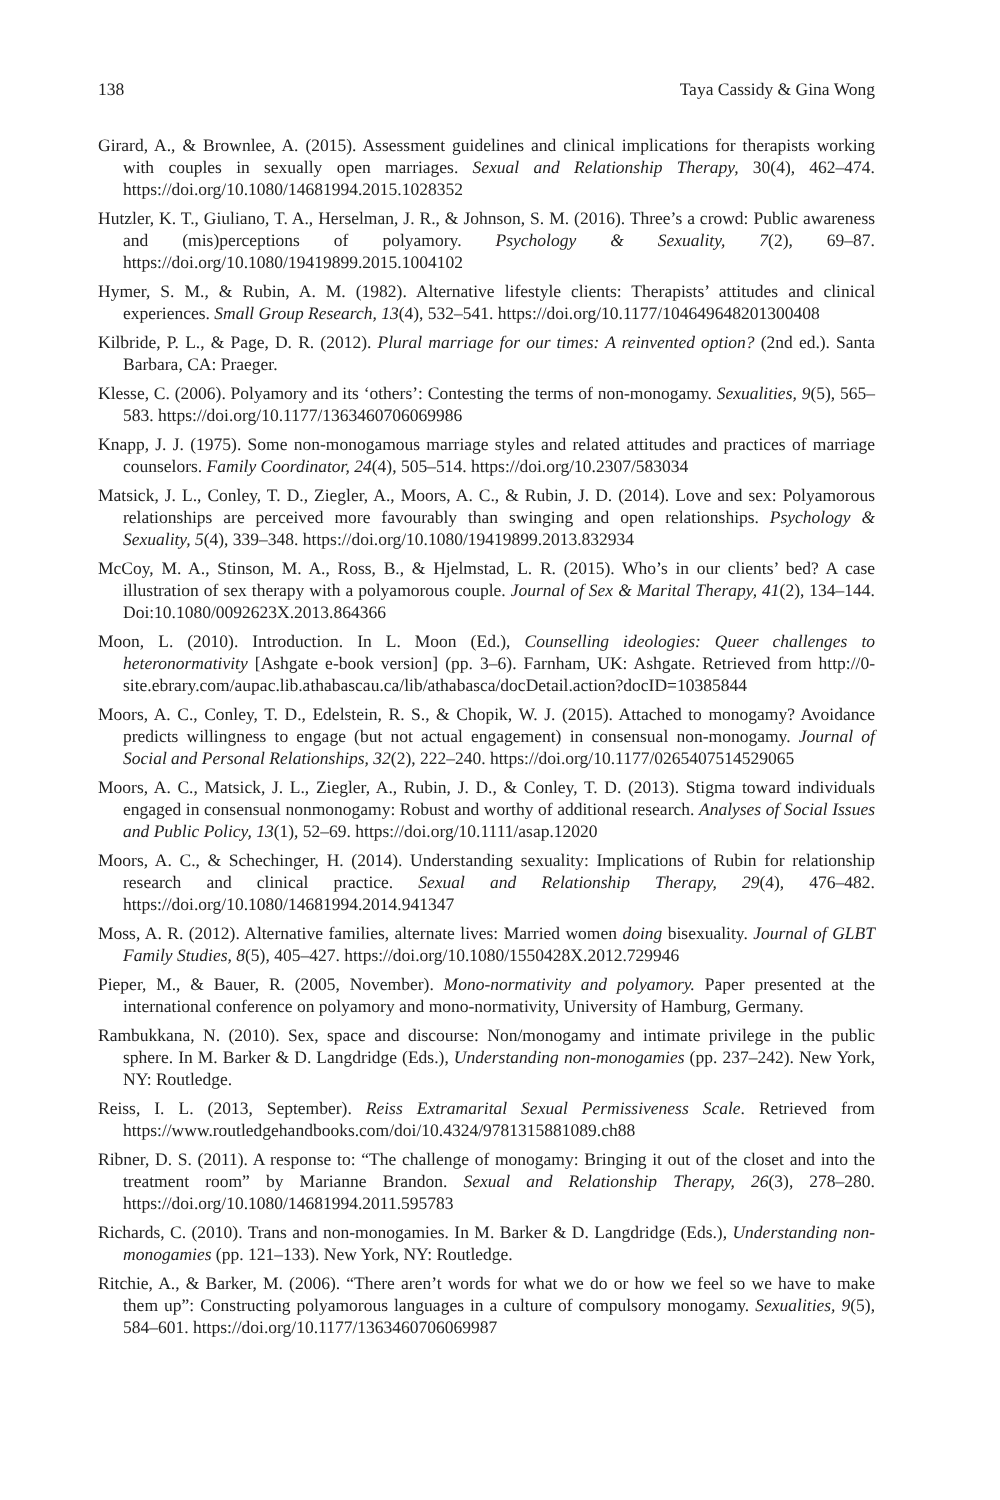138 Taya Cassidy & Gina Wong
Girard, A., & Brownlee, A. (2015). Assessment guidelines and clinical implications for therapists working with couples in sexually open marriages. Sexual and Relationship Therapy, 30(4), 462–474. https://doi.org/10.1080/14681994.2015.1028352
Hutzler, K. T., Giuliano, T. A., Herselman, J. R., & Johnson, S. M. (2016). Three’s a crowd: Public awareness and (mis)perceptions of polyamory. Psychology & Sexuality, 7(2), 69–87. https://doi.org/10.1080/19419899.2015.1004102
Hymer, S. M., & Rubin, A. M. (1982). Alternative lifestyle clients: Therapists’ attitudes and clinical experiences. Small Group Research, 13(4), 532–541. https://doi.org/10.1177/104649648201300408
Kilbride, P. L., & Page, D. R. (2012). Plural marriage for our times: A reinvented option? (2nd ed.). Santa Barbara, CA: Praeger.
Klesse, C. (2006). Polyamory and its ‘others’: Contesting the terms of non-monogamy. Sexualities, 9(5), 565–583. https://doi.org/10.1177/1363460706069986
Knapp, J. J. (1975). Some non-monogamous marriage styles and related attitudes and practices of marriage counselors. Family Coordinator, 24(4), 505–514. https://doi.org/10.2307/583034
Matsick, J. L., Conley, T. D., Ziegler, A., Moors, A. C., & Rubin, J. D. (2014). Love and sex: Polyamorous relationships are perceived more favourably than swinging and open relationships. Psychology & Sexuality, 5(4), 339–348. https://doi.org/10.1080/19419899.2013.832934
McCoy, M. A., Stinson, M. A., Ross, B., & Hjelmstad, L. R. (2015). Who’s in our clients’ bed? A case illustration of sex therapy with a polyamorous couple. Journal of Sex & Marital Therapy, 41(2), 134–144. Doi:10.1080/0092623X.2013.864366
Moon, L. (2010). Introduction. In L. Moon (Ed.), Counselling ideologies: Queer challenges to heteronormativity [Ashgate e-book version] (pp. 3–6). Farnham, UK: Ashgate. Retrieved from http://0-site.ebrary.com/aupac.lib.athabascau.ca/lib/athabasca/docDetail.action?docID=10385844
Moors, A. C., Conley, T. D., Edelstein, R. S., & Chopik, W. J. (2015). Attached to monogamy? Avoidance predicts willingness to engage (but not actual engagement) in consensual non-monogamy. Journal of Social and Personal Relationships, 32(2), 222–240. https://doi.org/10.1177/0265407514529065
Moors, A. C., Matsick, J. L., Ziegler, A., Rubin, J. D., & Conley, T. D. (2013). Stigma toward individuals engaged in consensual nonmonogamy: Robust and worthy of additional research. Analyses of Social Issues and Public Policy, 13(1), 52–69. https://doi.org/10.1111/asap.12020
Moors, A. C., & Schechinger, H. (2014). Understanding sexuality: Implications of Rubin for relationship research and clinical practice. Sexual and Relationship Therapy, 29(4), 476–482. https://doi.org/10.1080/14681994.2014.941347
Moss, A. R. (2012). Alternative families, alternate lives: Married women doing bisexuality. Journal of GLBT Family Studies, 8(5), 405–427. https://doi.org/10.1080/1550428X.2012.729946
Pieper, M., & Bauer, R. (2005, November). Mono-normativity and polyamory. Paper presented at the international conference on polyamory and mono-normativity, University of Hamburg, Germany.
Rambukkana, N. (2010). Sex, space and discourse: Non/monogamy and intimate privilege in the public sphere. In M. Barker & D. Langdridge (Eds.), Understanding non-monogamies (pp. 237–242). New York, NY: Routledge.
Reiss, I. L. (2013, September). Reiss Extramarital Sexual Permissiveness Scale. Retrieved from https://www.routledgehandbooks.com/doi/10.4324/9781315881089.ch88
Ribner, D. S. (2011). A response to: “The challenge of monogamy: Bringing it out of the closet and into the treatment room” by Marianne Brandon. Sexual and Relationship Therapy, 26(3), 278–280. https://doi.org/10.1080/14681994.2011.595783
Richards, C. (2010). Trans and non-monogamies. In M. Barker & D. Langdridge (Eds.), Understanding non-monogamies (pp. 121–133). New York, NY: Routledge.
Ritchie, A., & Barker, M. (2006). “There aren’t words for what we do or how we feel so we have to make them up”: Constructing polyamorous languages in a culture of compulsory monogamy. Sexualities, 9(5), 584–601. https://doi.org/10.1177/1363460706069987